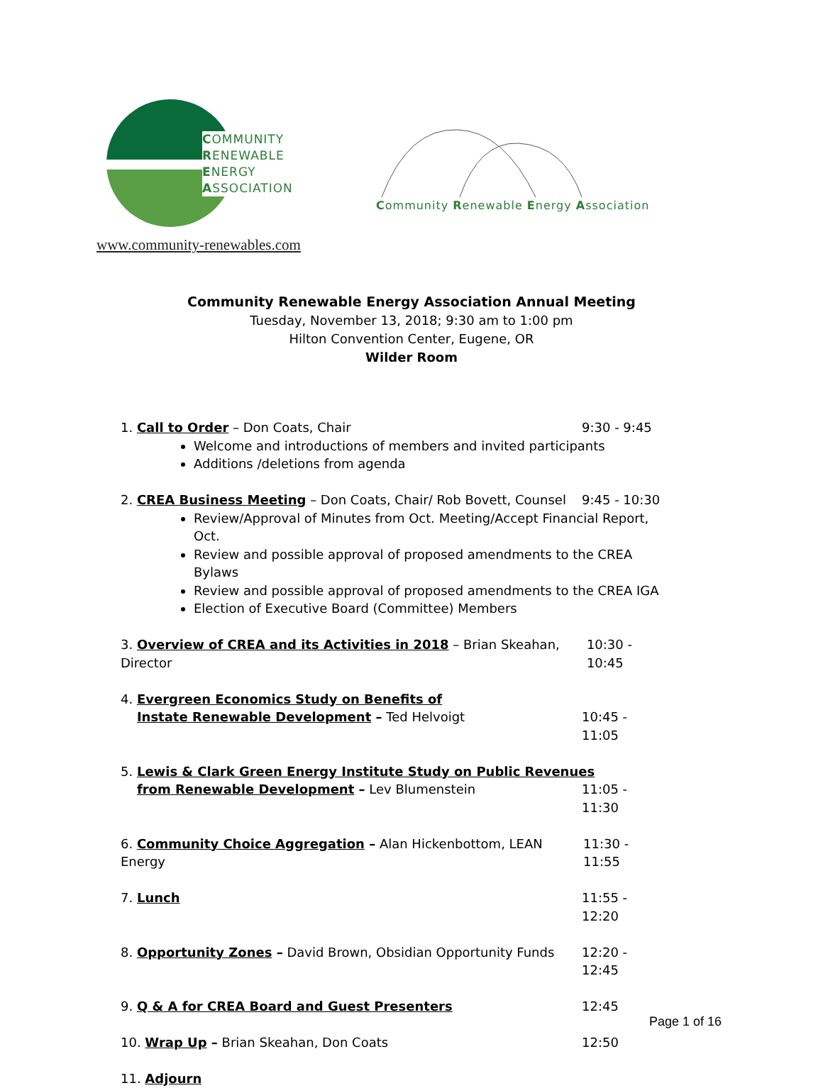COMMUNITY
RENEWABLE
ENERGY
ASSOCIATION
Community Renewable Energy Association
www.community-renewables.com
Community Renewable Energy Association Annual Meeting
Tuesday, November 13, 2018; 9:30 am to 1:00 pm
Hilton Convention Center, Eugene, OR
Wilder Room
1. Call to Order – Don Coats, Chair 9:30 - 9:45
Welcome and introductions of members and invited participants
Additions /deletions from agenda
2. CREA Business Meeting – Don Coats, Chair/ Rob Bovett, Counsel 9:45 - 10:30
Review/Approval of Minutes from Oct. Meeting/Accept Financial Report, Oct.
Review and possible approval of proposed amendments to the CREA Bylaws
Review and possible approval of proposed amendments to the CREA IGA
Election of Executive Board (Committee) Members
3. Overview of CREA and its Activities in 2018 – Brian Skeahan, Director 10:30 - 10:45
4. Evergreen Economics Study on Benefits of
Instate Renewable Development – Ted Helvoigt 10:45 - 11:05
5. Lewis & Clark Green Energy Institute Study on Public Revenues
from Renewable Development – Lev Blumenstein 11:05 - 11:30
6. Community Choice Aggregation – Alan Hickenbottom, LEAN Energy 11:30 - 11:55
7. Lunch 11:55 - 12:20
8. Opportunity Zones – David Brown, Obsidian Opportunity Funds 12:20 - 12:45
9. Q & A for CREA Board and Guest Presenters 12:45
10. Wrap Up – Brian Skeahan, Don Coats 12:50
11. Adjourn
Page 1 of 16